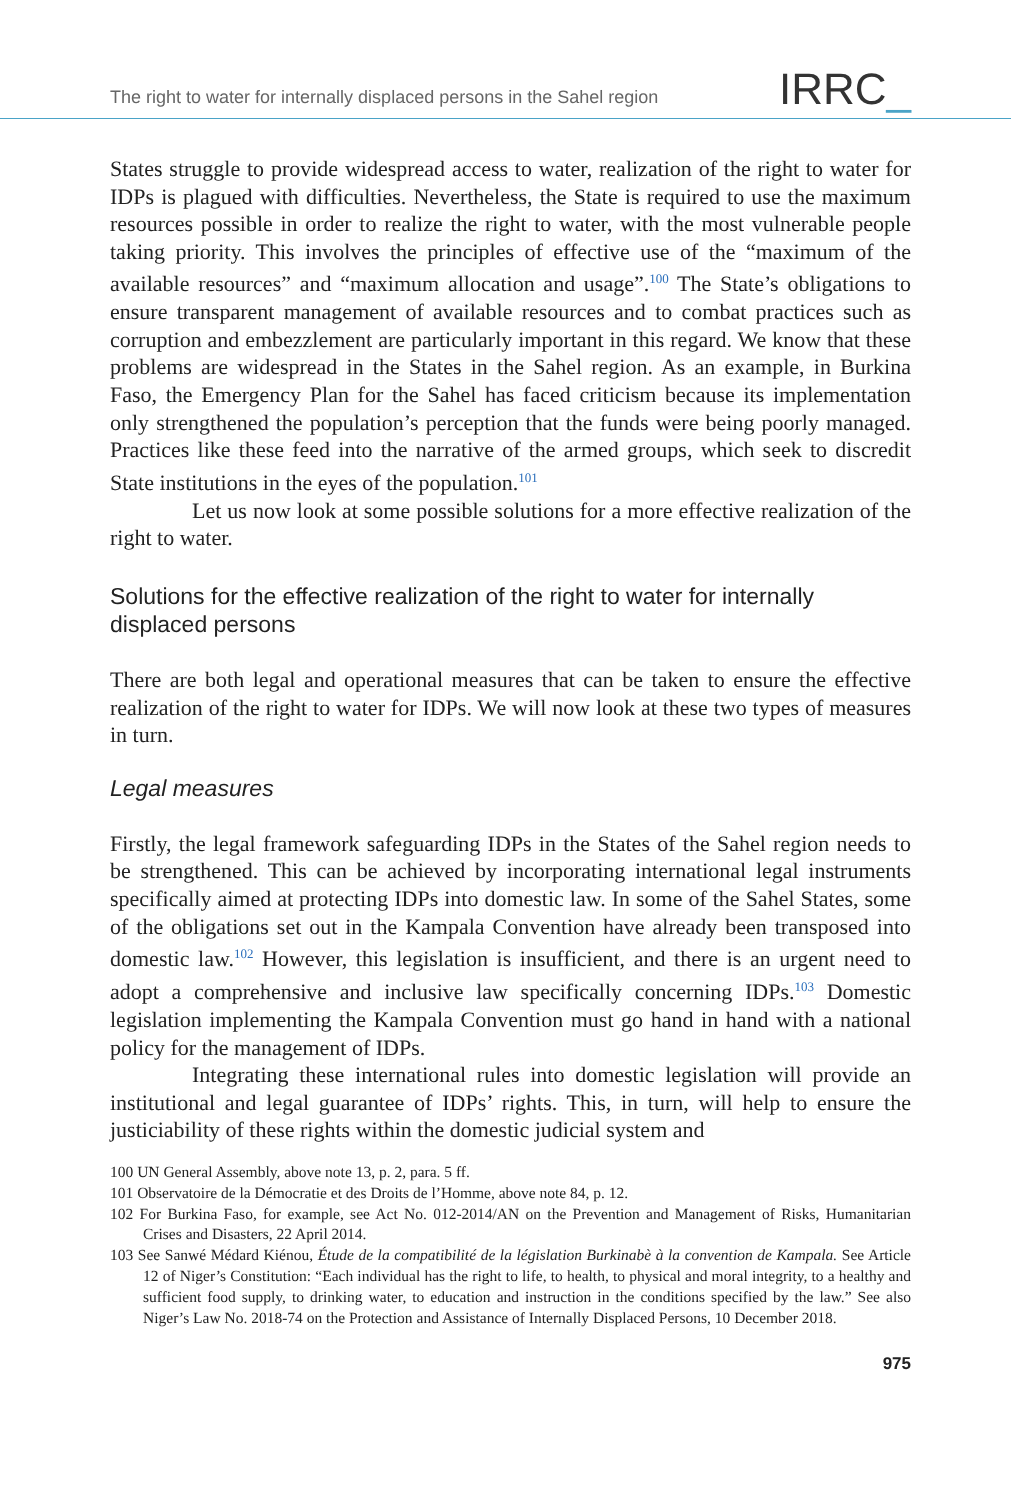The right to water for internally displaced persons in the Sahel region
IRRC_
States struggle to provide widespread access to water, realization of the right to water for IDPs is plagued with difficulties. Nevertheless, the State is required to use the maximum resources possible in order to realize the right to water, with the most vulnerable people taking priority. This involves the principles of effective use of the “maximum of the available resources” and “maximum allocation and usage”.<sup>100</sup> The State’s obligations to ensure transparent management of available resources and to combat practices such as corruption and embezzlement are particularly important in this regard. We know that these problems are widespread in the States in the Sahel region. As an example, in Burkina Faso, the Emergency Plan for the Sahel has faced criticism because its implementation only strengthened the population’s perception that the funds were being poorly managed. Practices like these feed into the narrative of the armed groups, which seek to discredit State institutions in the eyes of the population.<sup>101</sup>
Let us now look at some possible solutions for a more effective realization of the right to water.
Solutions for the effective realization of the right to water for internally displaced persons
There are both legal and operational measures that can be taken to ensure the effective realization of the right to water for IDPs. We will now look at these two types of measures in turn.
Legal measures
Firstly, the legal framework safeguarding IDPs in the States of the Sahel region needs to be strengthened. This can be achieved by incorporating international legal instruments specifically aimed at protecting IDPs into domestic law. In some of the Sahel States, some of the obligations set out in the Kampala Convention have already been transposed into domestic law.<sup>102</sup> However, this legislation is insufficient, and there is an urgent need to adopt a comprehensive and inclusive law specifically concerning IDPs.<sup>103</sup> Domestic legislation implementing the Kampala Convention must go hand in hand with a national policy for the management of IDPs.
Integrating these international rules into domestic legislation will provide an institutional and legal guarantee of IDPs’ rights. This, in turn, will help to ensure the justiciability of these rights within the domestic judicial system and
100 UN General Assembly, above note 13, p. 2, para. 5 ff.
101 Observatoire de la Démocratie et des Droits de l’Homme, above note 84, p. 12.
102 For Burkina Faso, for example, see Act No. 012-2014/AN on the Prevention and Management of Risks, Humanitarian Crises and Disasters, 22 April 2014.
103 See Sanwé Médard Kiénou, Étude de la compatibilité de la législation Burkinabè à la convention de Kampala. See Article 12 of Niger’s Constitution: “Each individual has the right to life, to health, to physical and moral integrity, to a healthy and sufficient food supply, to drinking water, to education and instruction in the conditions specified by the law.” See also Niger’s Law No. 2018-74 on the Protection and Assistance of Internally Displaced Persons, 10 December 2018.
975